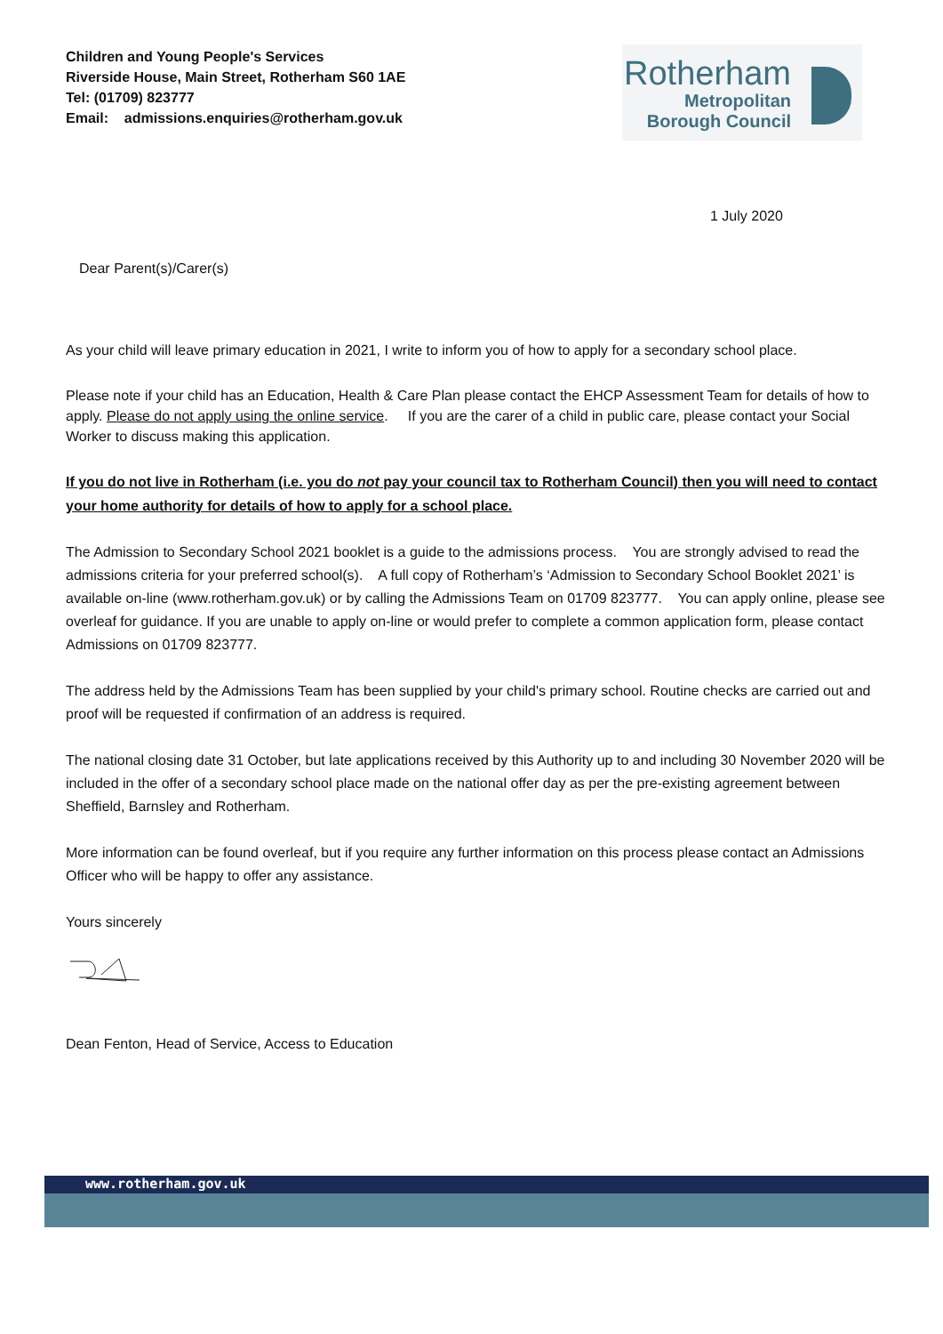Children and Young People's Services
Riverside House, Main Street, Rotherham S60 1AE
Tel: (01709) 823777
Email: admissions.enquiries@rotherham.gov.uk
Rotherham
Metropolitan
Borough Council
1 July 2020
Dear Parent(s)/Carer(s)
As your child will leave primary education in 2021, I write to inform you of how to apply for a secondary school place.
Please note if your child has an Education, Health & Care Plan please contact the EHCP Assessment Team for details of how to apply. Please do not apply using the online service. If you are the carer of a child in public care, please contact your Social Worker to discuss making this application.
If you do not live in Rotherham (i.e. you do not pay your council tax to Rotherham Council) then you will need to contact your home authority for details of how to apply for a school place.
The Admission to Secondary School 2021 booklet is a guide to the admissions process. You are strongly advised to read the admissions criteria for your preferred school(s). A full copy of Rotherham’s ‘Admission to Secondary School Booklet 2021’ is available on-line (www.rotherham.gov.uk) or by calling the Admissions Team on 01709 823777. You can apply online, please see overleaf for guidance. If you are unable to apply on-line or would prefer to complete a common application form, please contact Admissions on 01709 823777.
The address held by the Admissions Team has been supplied by your child's primary school. Routine checks are carried out and proof will be requested if confirmation of an address is required.
The national closing date 31 October, but late applications received by this Authority up to and including 30 November 2020 will be included in the offer of a secondary school place made on the national offer day as per the pre-existing agreement between Sheffield, Barnsley and Rotherham.
More information can be found overleaf, but if you require any further information on this process please contact an Admissions Officer who will be happy to offer any assistance.
Yours sincerely
Dean Fenton, Head of Service, Access to Education
www.rotherham.gov.uk